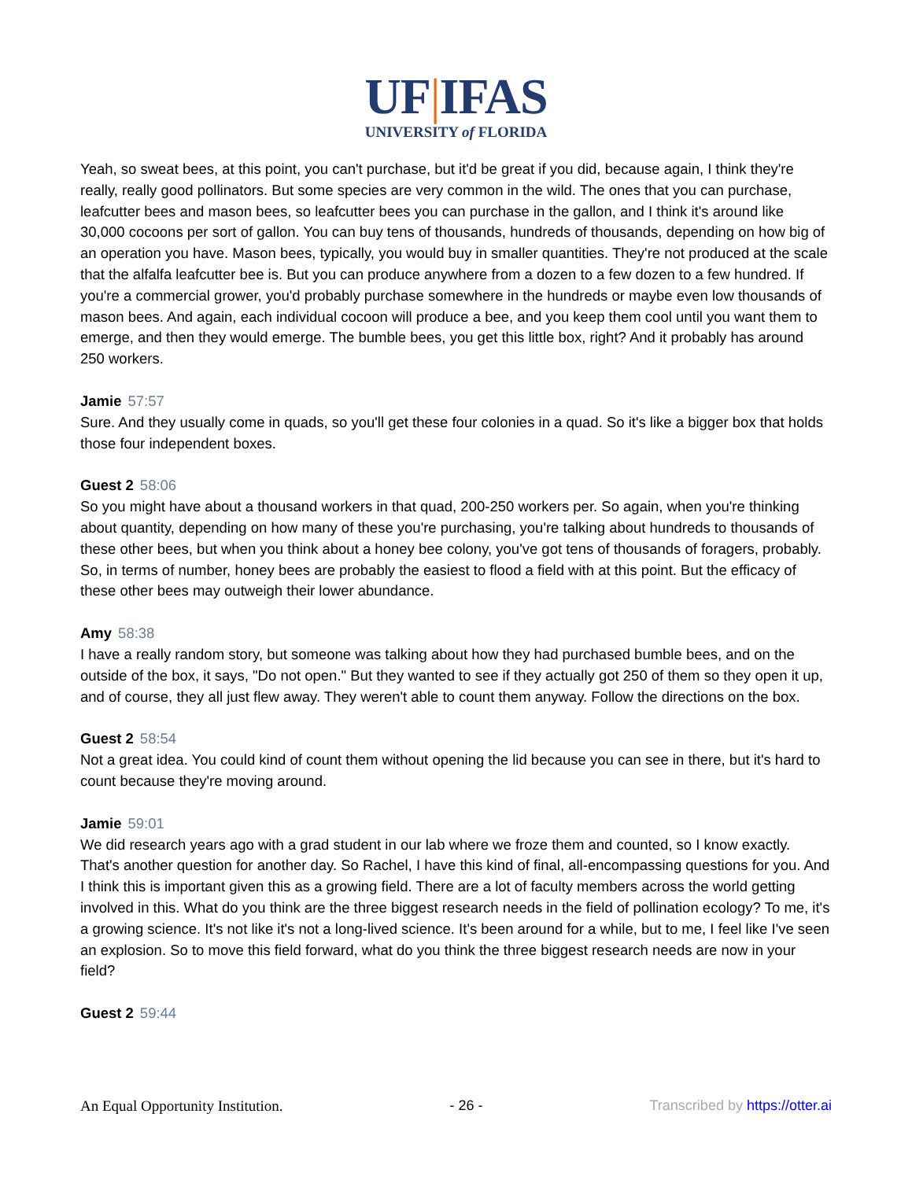UF|IFAS
UNIVERSITY of FLORIDA
Yeah, so sweat bees, at this point, you can't purchase, but it'd be great if you did, because again, I think they're really, really good pollinators. But some species are very common in the wild. The ones that you can purchase, leafcutter bees and mason bees, so leafcutter bees you can purchase in the gallon, and I think it's around like 30,000 cocoons per sort of gallon. You can buy tens of thousands, hundreds of thousands, depending on how big of an operation you have. Mason bees, typically, you would buy in smaller quantities. They're not produced at the scale that the alfalfa leafcutter bee is. But you can produce anywhere from a dozen to a few dozen to a few hundred. If you're a commercial grower, you'd probably purchase somewhere in the hundreds or maybe even low thousands of mason bees. And again, each individual cocoon will produce a bee, and you keep them cool until you want them to emerge, and then they would emerge. The bumble bees, you get this little box, right? And it probably has around 250 workers.
Jamie 57:57
Sure. And they usually come in quads, so you'll get these four colonies in a quad. So it's like a bigger box that holds those four independent boxes.
Guest 2 58:06
So you might have about a thousand workers in that quad, 200-250 workers per. So again, when you're thinking about quantity, depending on how many of these you're purchasing, you're talking about hundreds to thousands of these other bees, but when you think about a honey bee colony, you've got tens of thousands of foragers, probably. So, in terms of number, honey bees are probably the easiest to flood a field with at this point. But the efficacy of these other bees may outweigh their lower abundance.
Amy 58:38
I have a really random story, but someone was talking about how they had purchased bumble bees, and on the outside of the box, it says, "Do not open." But they wanted to see if they actually got 250 of them so they open it up, and of course, they all just flew away. They weren't able to count them anyway. Follow the directions on the box.
Guest 2 58:54
Not a great idea. You could kind of count them without opening the lid because you can see in there, but it's hard to count because they're moving around.
Jamie 59:01
We did research years ago with a grad student in our lab where we froze them and counted, so I know exactly. That's another question for another day. So Rachel, I have this kind of final, all-encompassing questions for you. And I think this is important given this as a growing field. There are a lot of faculty members across the world getting involved in this. What do you think are the three biggest research needs in the field of pollination ecology? To me, it's a growing science. It's not like it's not a long-lived science. It's been around for a while, but to me, I feel like I've seen an explosion. So to move this field forward, what do you think the three biggest research needs are now in your field?
Guest 2 59:44
An Equal Opportunity Institution. - 26 - Transcribed by https://otter.ai